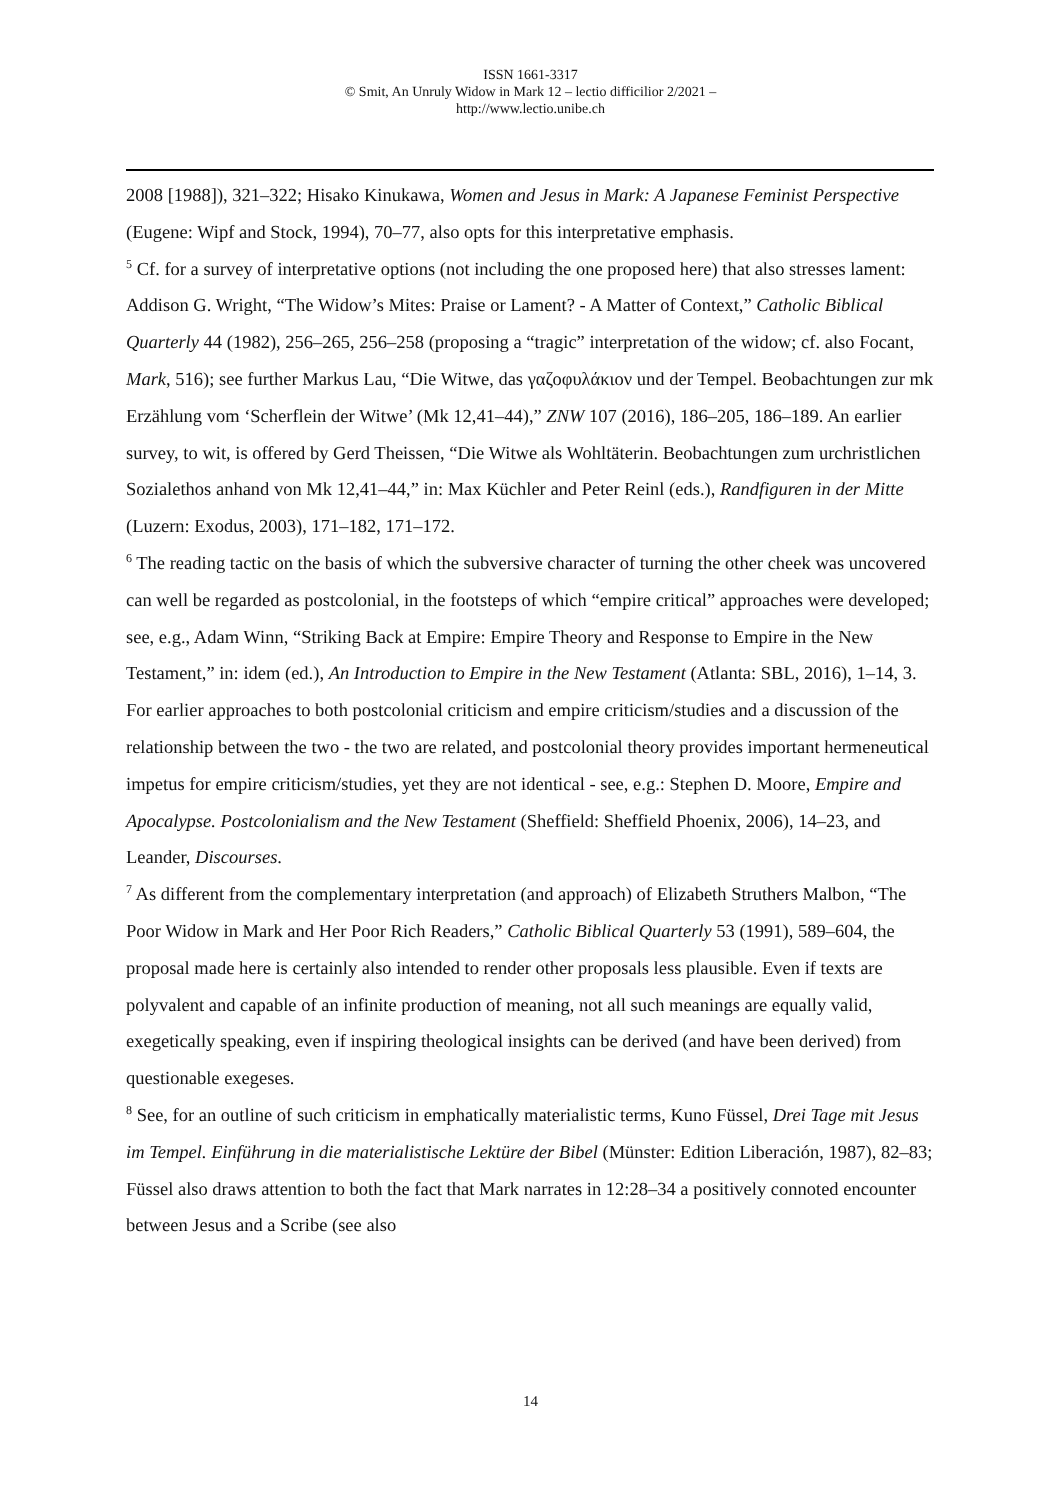ISSN 1661-3317
© Smit, An Unruly Widow in Mark 12 – lectio difficilior 2/2021 –
http://www.lectio.unibe.ch
2008 [1988]), 321–322; Hisako Kinukawa, Women and Jesus in Mark: A Japanese Feminist Perspective (Eugene: Wipf and Stock, 1994), 70–77, also opts for this interpretative emphasis.
<sup>5</sup> Cf. for a survey of interpretative options (not including the one proposed here) that also stresses lament: Addison G. Wright, “The Widow’s Mites: Praise or Lament? - A Matter of Context,” Catholic Biblical Quarterly 44 (1982), 256–265, 256–258 (proposing a “tragic” interpretation of the widow; cf. also Focant, Mark, 516); see further Markus Lau, “Die Witwe, das γαζοφυλάκιον und der Tempel. Beobachtungen zur mk Erzählung vom ‘Scherflein der Witwe’ (Mk 12,41–44),” ZNW 107 (2016), 186–205, 186–189. An earlier survey, to wit, is offered by Gerd Theissen, “Die Witwe als Wohltäterin. Beobachtungen zum urchristlichen Sozialethos anhand von Mk 12,41–44,” in: Max Küchler and Peter Reinl (eds.), Randfiguren in der Mitte (Luzern: Exodus, 2003), 171–182, 171–172.
<sup>6</sup> The reading tactic on the basis of which the subversive character of turning the other cheek was uncovered can well be regarded as postcolonial, in the footsteps of which “empire critical” approaches were developed; see, e.g., Adam Winn, “Striking Back at Empire: Empire Theory and Response to Empire in the New Testament,” in: idem (ed.), An Introduction to Empire in the New Testament (Atlanta: SBL, 2016), 1–14, 3. For earlier approaches to both postcolonial criticism and empire criticism/studies and a discussion of the relationship between the two - the two are related, and postcolonial theory provides important hermeneutical impetus for empire criticism/studies, yet they are not identical - see, e.g.: Stephen D. Moore, Empire and Apocalypse. Postcolonialism and the New Testament (Sheffield: Sheffield Phoenix, 2006), 14–23, and Leander, Discourses.
<sup>7</sup> As different from the complementary interpretation (and approach) of Elizabeth Struthers Malbon, “The Poor Widow in Mark and Her Poor Rich Readers,” Catholic Biblical Quarterly 53 (1991), 589–604, the proposal made here is certainly also intended to render other proposals less plausible. Even if texts are polyvalent and capable of an infinite production of meaning, not all such meanings are equally valid, exegetically speaking, even if inspiring theological insights can be derived (and have been derived) from questionable exegeses.
<sup>8</sup> See, for an outline of such criticism in emphatically materialistic terms, Kuno Füssel, Drei Tage mit Jesus im Tempel. Einführung in die materialistische Lektüre der Bibel (Münster: Edition Liberación, 1987), 82–83; Füssel also draws attention to both the fact that Mark narrates in 12:28–34 a positively connoted encounter between Jesus and a Scribe (see also
14